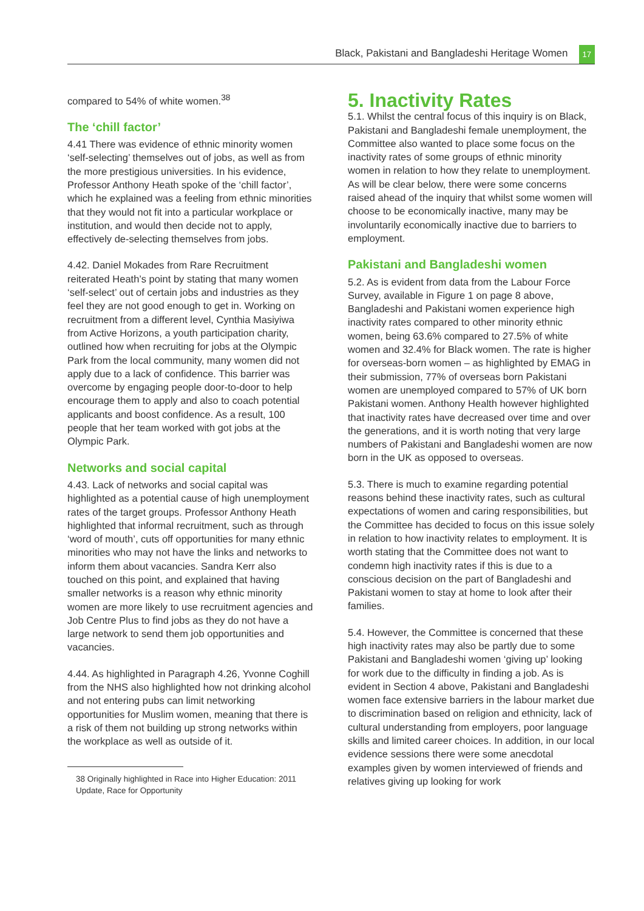Black, Pakistani and Bangladeshi Heritage Women
17
compared to 54% of white women.<sup>38</sup>
The ‘chill factor’
4.41 There was evidence of ethnic minority women ‘self-selecting’ themselves out of jobs, as well as from the more prestigious universities. In his evidence, Professor Anthony Heath spoke of the ‘chill factor’, which he explained was a feeling from ethnic minorities that they would not fit into a particular workplace or institution, and would then decide not to apply, effectively de-selecting themselves from jobs.
4.42. Daniel Mokades from Rare Recruitment reiterated Heath’s point by stating that many women ‘self-select’ out of certain jobs and industries as they feel they are not good enough to get in. Working on recruitment from a different level, Cynthia Masiyiwa from Active Horizons, a youth participation charity, outlined how when recruiting for jobs at the Olympic Park from the local community, many women did not apply due to a lack of confidence. This barrier was overcome by engaging people door-to-door to help encourage them to apply and also to coach potential applicants and boost confidence. As a result, 100 people that her team worked with got jobs at the Olympic Park.
Networks and social capital
4.43. Lack of networks and social capital was highlighted as a potential cause of high unemployment rates of the target groups. Professor Anthony Heath highlighted that informal recruitment, such as through ‘word of mouth’, cuts off opportunities for many ethnic minorities who may not have the links and networks to inform them about vacancies. Sandra Kerr also touched on this point, and explained that having smaller networks is a reason why ethnic minority women are more likely to use recruitment agencies and Job Centre Plus to find jobs as they do not have a large network to send them job opportunities and vacancies.
4.44. As highlighted in Paragraph 4.26, Yvonne Coghill from the NHS also highlighted how not drinking alcohol and not entering pubs can limit networking opportunities for Muslim women, meaning that there is a risk of them not building up strong networks within the workplace as well as outside of it.
38 Originally highlighted in Race into Higher Education: 2011 Update, Race for Opportunity
5. Inactivity Rates
5.1. Whilst the central focus of this inquiry is on Black, Pakistani and Bangladeshi female unemployment, the Committee also wanted to place some focus on the inactivity rates of some groups of ethnic minority women in relation to how they relate to unemployment. As will be clear below, there were some concerns raised ahead of the inquiry that whilst some women will choose to be economically inactive, many may be involuntarily economically inactive due to barriers to employment.
Pakistani and Bangladeshi women
5.2. As is evident from data from the Labour Force Survey, available in Figure 1 on page 8 above, Bangladeshi and Pakistani women experience high inactivity rates compared to other minority ethnic women, being 63.6% compared to 27.5% of white women and 32.4% for Black women. The rate is higher for overseas-born women – as highlighted by EMAG in their submission, 77% of overseas born Pakistani women are unemployed compared to 57% of UK born Pakistani women. Anthony Health however highlighted that inactivity rates have decreased over time and over the generations, and it is worth noting that very large numbers of Pakistani and Bangladeshi women are now born in the UK as opposed to overseas.
5.3. There is much to examine regarding potential reasons behind these inactivity rates, such as cultural expectations of women and caring responsibilities, but the Committee has decided to focus on this issue solely in relation to how inactivity relates to employment. It is worth stating that the Committee does not want to condemn high inactivity rates if this is due to a conscious decision on the part of Bangladeshi and Pakistani women to stay at home to look after their families.
5.4. However, the Committee is concerned that these high inactivity rates may also be partly due to some Pakistani and Bangladeshi women ‘giving up’ looking for work due to the difficulty in finding a job. As is evident in Section 4 above, Pakistani and Bangladeshi women face extensive barriers in the labour market due to discrimination based on religion and ethnicity, lack of cultural understanding from employers, poor language skills and limited career choices. In addition, in our local evidence sessions there were some anecdotal examples given by women interviewed of friends and relatives giving up looking for work